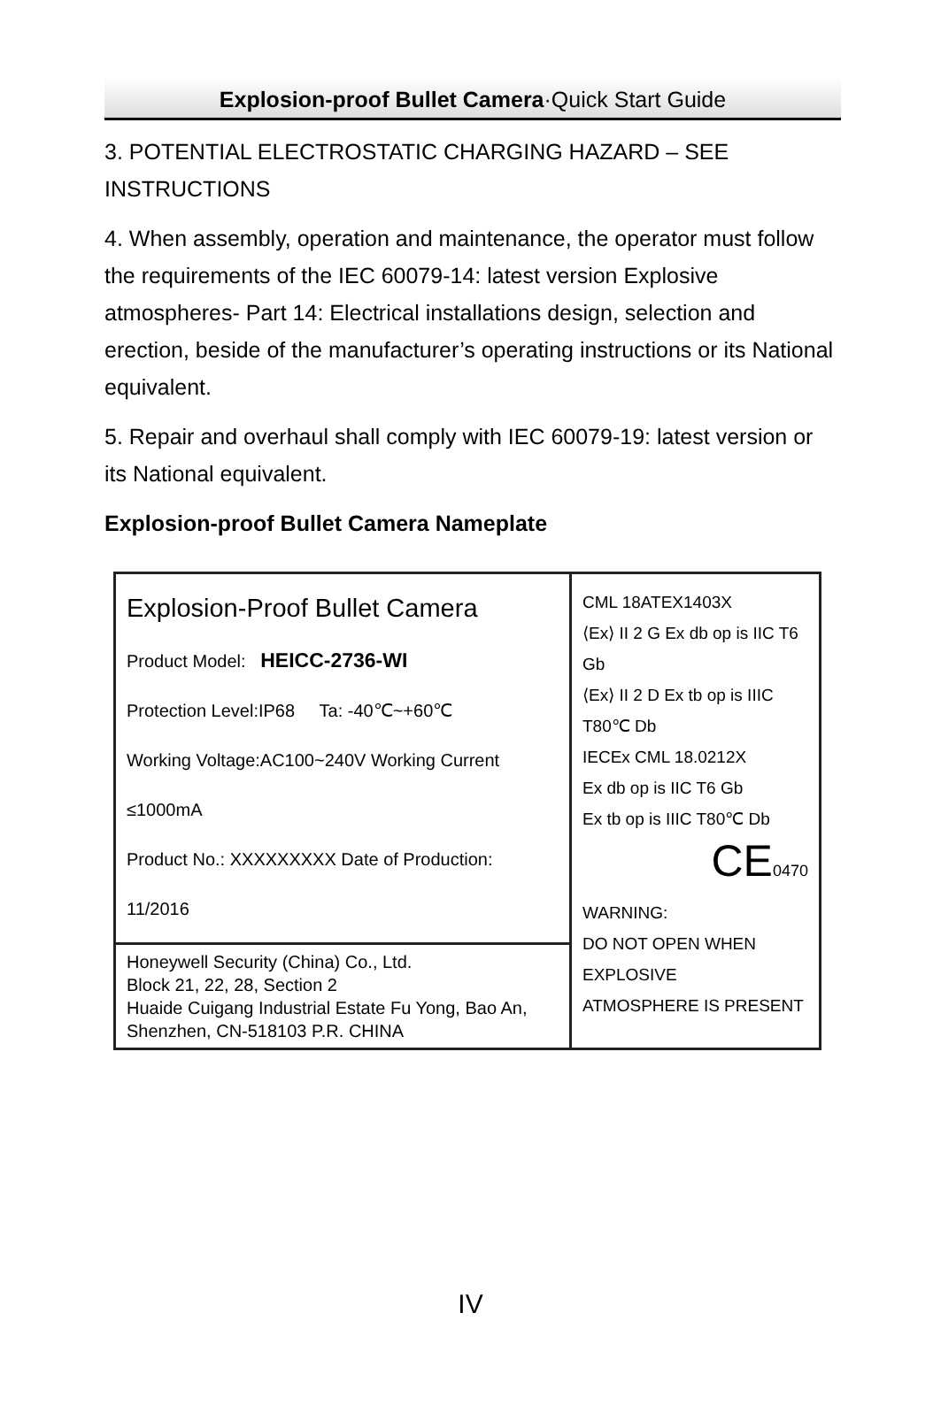Explosion-proof Bullet Camera·Quick Start Guide
3. POTENTIAL ELECTROSTATIC CHARGING HAZARD – SEE INSTRUCTIONS
4. When assembly, operation and maintenance, the operator must follow the requirements of the IEC 60079-14: latest version Explosive atmospheres- Part 14: Electrical installations design, selection and erection, beside of the manufacturer’s operating instructions or its National equivalent.
5. Repair and overhaul shall comply with IEC 60079-19: latest version or its National equivalent.
Explosion-proof Bullet Camera Nameplate
Explosion-Proof Bullet Camera
Product Model: HEICC-2736-WI
Protection Level:IP68 Ta: -40℃~+60℃
Working Voltage:AC100~240V Working Current ≤1000mA
Product No.: XXXXXXXXX Date of Production: 11/2016
Honeywell Security (China) Co., Ltd.
Block 21, 22, 28, Section 2
Huaide Cuigang Industrial Estate Fu Yong, Bao An,
Shenzhen, CN-518103 P.R. CHINA
CML 18ATEX1403X
⟨Ex⟩ II 2 G Ex db op is IIC T6 Gb
⟨Ex⟩ II 2 D Ex tb op is IIIC T80℃ Db
IECEx CML 18.0212X
Ex db op is IIC T6 Gb
Ex tb op is IIIC T80℃ Db
CE0470
WARNING:
DO NOT OPEN WHEN EXPLOSIVE
ATMOSPHERE IS PRESENT
IV